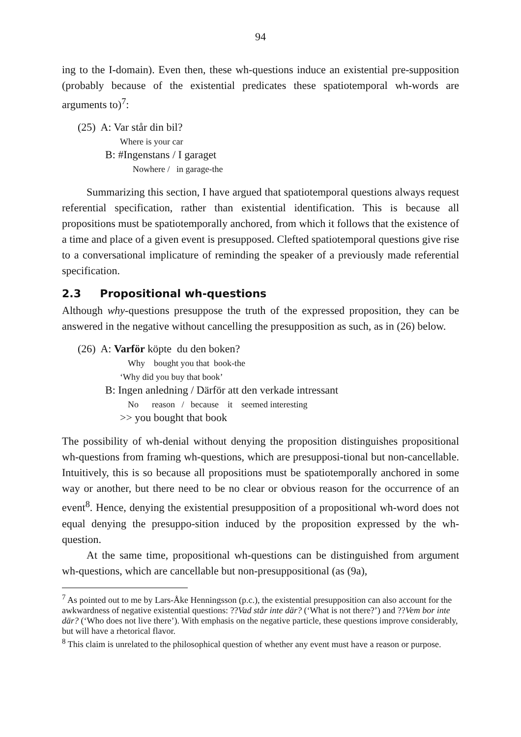94
ing to the I-domain). Even then, these wh-questions induce an existential pre-supposition (probably because of the existential predicates these spatiotemporal wh-words are arguments to)<sup>7</sup>:
(25) A: Var står din bil?
Where is your car
B: #Ingenstans / I garaget
Nowhere / in garage-the
Summarizing this section, I have argued that spatiotemporal questions always request referential specification, rather than existential identification. This is because all propositions must be spatiotemporally anchored, from which it follows that the existence of a time and place of a given event is presupposed. Clefted spatiotemporal questions give rise to a conversational implicature of reminding the speaker of a previously made referential specification.
2.3 Propositional wh-questions
Although why-questions presuppose the truth of the expressed proposition, they can be answered in the negative without cancelling the presupposition as such, as in (26) below.
(26) A: Varför köpte du den boken?
Why bought you that book-the
‘Why did you buy that book’
B: Ingen anledning / Därför att den verkade intressant
No reason / because it seemed interesting
>> you bought that book
The possibility of wh-denial without denying the proposition distinguishes propositional wh-questions from framing wh-questions, which are presupposi-tional but non-cancellable. Intuitively, this is so because all propositions must be spatiotemporally anchored in some way or another, but there need to be no clear or obvious reason for the occurrence of an event<sup>8</sup>. Hence, denying the existential presupposition of a propositional wh-word does not equal denying the presuppo-sition induced by the proposition expressed by the wh-question.
At the same time, propositional wh-questions can be distinguished from argument wh-questions, which are cancellable but non-presuppositional (as (9a),
<sup>7</sup> As pointed out to me by Lars-Åke Henningsson (p.c.), the existential presupposition can also account for the awkwardness of negative existential questions: ??Vad står inte där? (‘What is not there?’) and ??Vem bor inte där? (‘Who does not live there’). With emphasis on the negative particle, these questions improve considerably, but will have a rhetorical flavor.
<sup>8</sup> This claim is unrelated to the philosophical question of whether any event must have a reason or purpose.